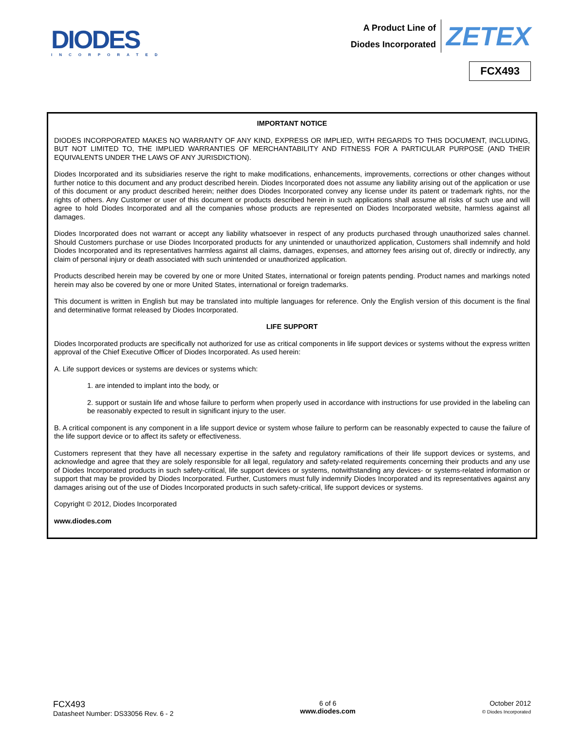DIODES
INCORPORATED
A Product Line of
Diodes Incorporated
ZETEX
FCX493
IMPORTANT NOTICE
DIODES INCORPORATED MAKES NO WARRANTY OF ANY KIND, EXPRESS OR IMPLIED, WITH REGARDS TO THIS DOCUMENT, INCLUDING, BUT NOT LIMITED TO, THE IMPLIED WARRANTIES OF MERCHANTABILITY AND FITNESS FOR A PARTICULAR PURPOSE (AND THEIR EQUIVALENTS UNDER THE LAWS OF ANY JURISDICTION).
Diodes Incorporated and its subsidiaries reserve the right to make modifications, enhancements, improvements, corrections or other changes without further notice to this document and any product described herein. Diodes Incorporated does not assume any liability arising out of the application or use of this document or any product described herein; neither does Diodes Incorporated convey any license under its patent or trademark rights, nor the rights of others. Any Customer or user of this document or products described herein in such applications shall assume all risks of such use and will agree to hold Diodes Incorporated and all the companies whose products are represented on Diodes Incorporated website, harmless against all damages.
Diodes Incorporated does not warrant or accept any liability whatsoever in respect of any products purchased through unauthorized sales channel. Should Customers purchase or use Diodes Incorporated products for any unintended or unauthorized application, Customers shall indemnify and hold Diodes Incorporated and its representatives harmless against all claims, damages, expenses, and attorney fees arising out of, directly or indirectly, any claim of personal injury or death associated with such unintended or unauthorized application.
Products described herein may be covered by one or more United States, international or foreign patents pending. Product names and markings noted herein may also be covered by one or more United States, international or foreign trademarks.
This document is written in English but may be translated into multiple languages for reference. Only the English version of this document is the final and determinative format released by Diodes Incorporated.
LIFE SUPPORT
Diodes Incorporated products are specifically not authorized for use as critical components in life support devices or systems without the express written approval of the Chief Executive Officer of Diodes Incorporated. As used herein:
A. Life support devices or systems are devices or systems which:
1. are intended to implant into the body, or
2. support or sustain life and whose failure to perform when properly used in accordance with instructions for use provided in the labeling can be reasonably expected to result in significant injury to the user.
B. A critical component is any component in a life support device or system whose failure to perform can be reasonably expected to cause the failure of the life support device or to affect its safety or effectiveness.
Customers represent that they have all necessary expertise in the safety and regulatory ramifications of their life support devices or systems, and acknowledge and agree that they are solely responsible for all legal, regulatory and safety-related requirements concerning their products and any use of Diodes Incorporated products in such safety-critical, life support devices or systems, notwithstanding any devices- or systems-related information or support that may be provided by Diodes Incorporated. Further, Customers must fully indemnify Diodes Incorporated and its representatives against any damages arising out of the use of Diodes Incorporated products in such safety-critical, life support devices or systems.
Copyright © 2012, Diodes Incorporated
www.diodes.com
FCX493
Datasheet Number: DS33056 Rev. 6 - 2
6 of 6
www.diodes.com
October 2012
© Diodes Incorporated